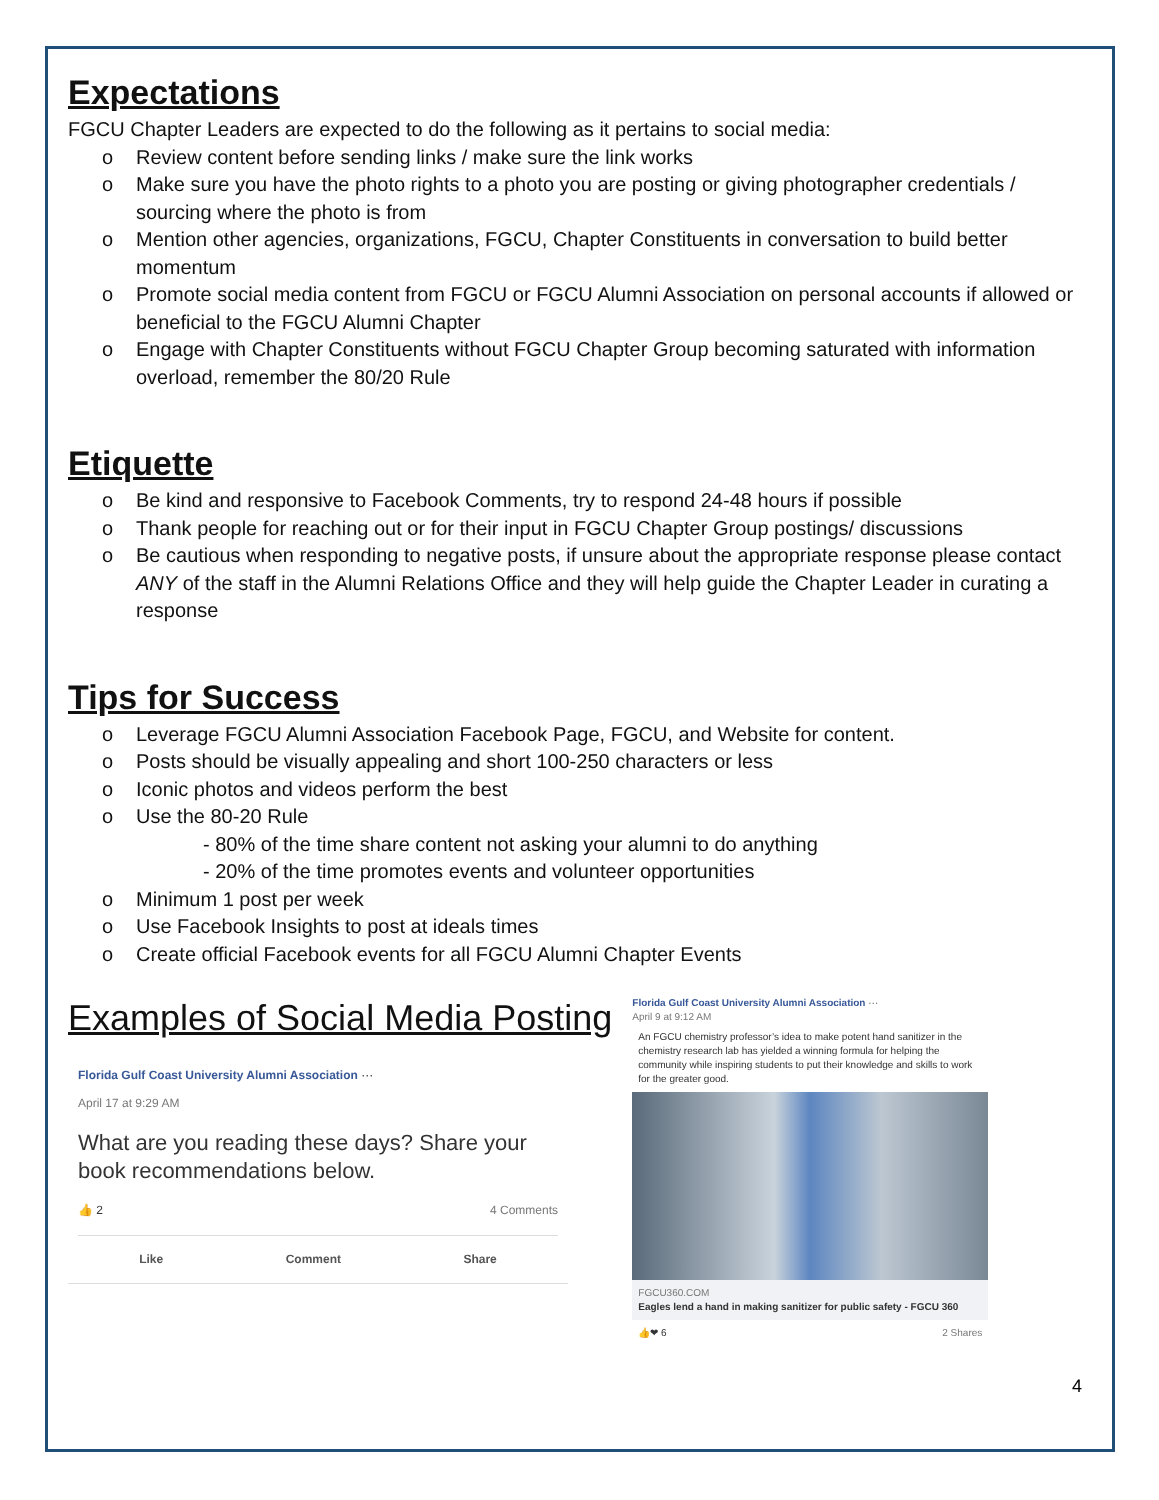Expectations
FGCU Chapter Leaders are expected to do the following as it pertains to social media:
o Review content before sending links / make sure the link works
o Make sure you have the photo rights to a photo you are posting or giving photographer credentials / sourcing where the photo is from
o Mention other agencies, organizations, FGCU, Chapter Constituents in conversation to build better momentum
o Promote social media content from FGCU or FGCU Alumni Association on personal accounts if allowed or beneficial to the FGCU Alumni Chapter
o Engage with Chapter Constituents without FGCU Chapter Group becoming saturated with information overload, remember the 80/20 Rule
Etiquette
o Be kind and responsive to Facebook Comments, try to respond 24-48 hours if possible
o Thank people for reaching out or for their input in FGCU Chapter Group postings/ discussions
o Be cautious when responding to negative posts, if unsure about the appropriate response please contact ANY of the staff in the Alumni Relations Office and they will help guide the Chapter Leader in curating a response
Tips for Success
o Leverage FGCU Alumni Association Facebook Page, FGCU, and Website for content.
o Posts should be visually appealing and short 100-250 characters or less
o Iconic photos and videos perform the best
o Use the 80-20 Rule
- 80% of the time share content not asking your alumni to do anything
- 20% of the time promotes events and volunteer opportunities
o Minimum 1 post per week
o Use Facebook Insights to post at ideals times
o Create official Facebook events for all FGCU Alumni Chapter Events
Examples of Social Media Posting
Florida Gulf Coast University Alumni Association ···
April 17 at 9:29 AM
What are you reading these days? Share your book recommendations below.
👍 2 4 Comments
Like Comment Share
Florida Gulf Coast University Alumni Association ···
April 9 at 9:12 AM
An FGCU chemistry professor’s idea to make potent hand sanitizer in the chemistry research lab has yielded a winning formula for helping the community while inspiring students to put their knowledge and skills to work for the greater good.
FGCU360.COM
Eagles lend a hand in making sanitizer for public safety - FGCU 360
👍❤ 6 2 Shares
4